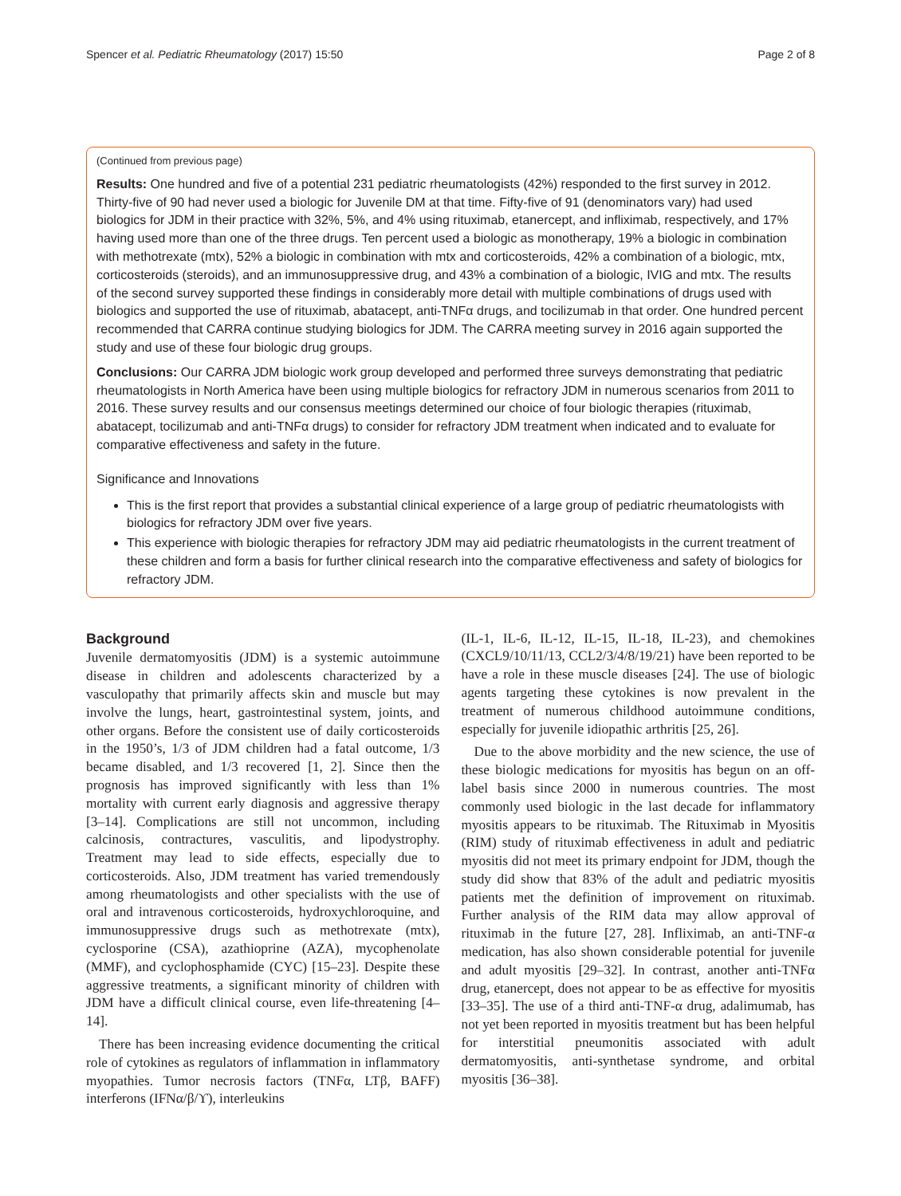Spencer et al. Pediatric Rheumatology (2017) 15:50 Page 2 of 8
(Continued from previous page)
Results: One hundred and five of a potential 231 pediatric rheumatologists (42%) responded to the first survey in 2012. Thirty-five of 90 had never used a biologic for Juvenile DM at that time. Fifty-five of 91 (denominators vary) had used biologics for JDM in their practice with 32%, 5%, and 4% using rituximab, etanercept, and infliximab, respectively, and 17% having used more than one of the three drugs. Ten percent used a biologic as monotherapy, 19% a biologic in combination with methotrexate (mtx), 52% a biologic in combination with mtx and corticosteroids, 42% a combination of a biologic, mtx, corticosteroids (steroids), and an immunosuppressive drug, and 43% a combination of a biologic, IVIG and mtx. The results of the second survey supported these findings in considerably more detail with multiple combinations of drugs used with biologics and supported the use of rituximab, abatacept, anti-TNFα drugs, and tocilizumab in that order. One hundred percent recommended that CARRA continue studying biologics for JDM. The CARRA meeting survey in 2016 again supported the study and use of these four biologic drug groups.
Conclusions: Our CARRA JDM biologic work group developed and performed three surveys demonstrating that pediatric rheumatologists in North America have been using multiple biologics for refractory JDM in numerous scenarios from 2011 to 2016. These survey results and our consensus meetings determined our choice of four biologic therapies (rituximab, abatacept, tocilizumab and anti-TNFα drugs) to consider for refractory JDM treatment when indicated and to evaluate for comparative effectiveness and safety in the future.
Significance and Innovations
This is the first report that provides a substantial clinical experience of a large group of pediatric rheumatologists with biologics for refractory JDM over five years.
This experience with biologic therapies for refractory JDM may aid pediatric rheumatologists in the current treatment of these children and form a basis for further clinical research into the comparative effectiveness and safety of biologics for refractory JDM.
Background
Juvenile dermatomyositis (JDM) is a systemic autoimmune disease in children and adolescents characterized by a vasculopathy that primarily affects skin and muscle but may involve the lungs, heart, gastrointestinal system, joints, and other organs. Before the consistent use of daily corticosteroids in the 1950’s, 1/3 of JDM children had a fatal outcome, 1/3 became disabled, and 1/3 recovered [1, 2]. Since then the prognosis has improved significantly with less than 1% mortality with current early diagnosis and aggressive therapy [3–14]. Complications are still not uncommon, including calcinosis, contractures, vasculitis, and lipodystrophy. Treatment may lead to side effects, especially due to corticosteroids. Also, JDM treatment has varied tremendously among rheumatologists and other specialists with the use of oral and intravenous corticosteroids, hydroxychloroquine, and immunosuppressive drugs such as methotrexate (mtx), cyclosporine (CSA), azathioprine (AZA), mycophenolate (MMF), and cyclophosphamide (CYC) [15–23]. Despite these aggressive treatments, a significant minority of children with JDM have a difficult clinical course, even life-threatening [4–14].
There has been increasing evidence documenting the critical role of cytokines as regulators of inflammation in inflammatory myopathies. Tumor necrosis factors (TNFα, LTβ, BAFF) interferons (IFNα/β/ϒ), interleukins
(IL-1, IL-6, IL-12, IL-15, IL-18, IL-23), and chemokines (CXCL9/10/11/13, CCL2/3/4/8/19/21) have been reported to be have a role in these muscle diseases [24]. The use of biologic agents targeting these cytokines is now prevalent in the treatment of numerous childhood autoimmune conditions, especially for juvenile idiopathic arthritis [25, 26].
Due to the above morbidity and the new science, the use of these biologic medications for myositis has begun on an off-label basis since 2000 in numerous countries. The most commonly used biologic in the last decade for inflammatory myositis appears to be rituximab. The Rituximab in Myositis (RIM) study of rituximab effectiveness in adult and pediatric myositis did not meet its primary endpoint for JDM, though the study did show that 83% of the adult and pediatric myositis patients met the definition of improvement on rituximab. Further analysis of the RIM data may allow approval of rituximab in the future [27, 28]. Infliximab, an anti-TNF-α medication, has also shown considerable potential for juvenile and adult myositis [29–32]. In contrast, another anti-TNFα drug, etanercept, does not appear to be as effective for myositis [33–35]. The use of a third anti-TNF-α drug, adalimumab, has not yet been reported in myositis treatment but has been helpful for interstitial pneumonitis associated with adult dermatomyositis, anti-synthetase syndrome, and orbital myositis [36–38].